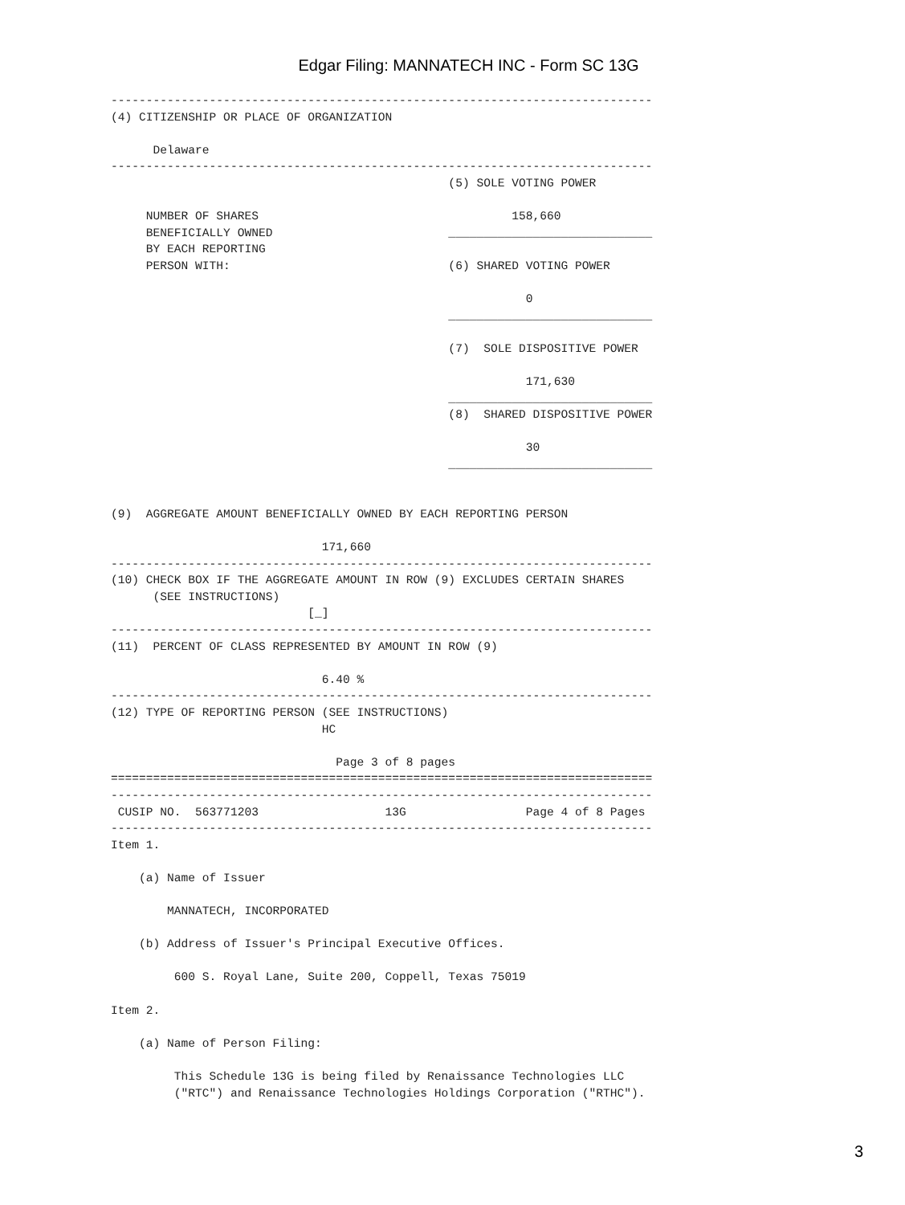Edgar Filing: MANNATECH INC - Form SC 13G
-----------------------------------------------------------------------------
(4) CITIZENSHIP OR PLACE OF ORGANIZATION

      Delaware
-----------------------------------------------------------------------------
                                                (5) SOLE VOTING POWER

     NUMBER OF SHARES                                    158,660
     BENEFICIALLY OWNED                         _____________________________
     BY EACH REPORTING
     PERSON WITH:                               (6) SHARED VOTING POWER

                                                           0
                                                _____________________________

                                                (7)  SOLE DISPOSITIVE POWER

                                                           171,630
                                                _____________________________
                                                (8)  SHARED DISPOSITIVE POWER

                                                           30
                                                _____________________________


(9)  AGGREGATE AMOUNT BENEFICIALLY OWNED BY EACH REPORTING PERSON

                              171,660
-----------------------------------------------------------------------------
(10) CHECK BOX IF THE AGGREGATE AMOUNT IN ROW (9) EXCLUDES CERTAIN SHARES
      (SEE INSTRUCTIONS)
                            [_]
-----------------------------------------------------------------------------
(11)  PERCENT OF CLASS REPRESENTED BY AMOUNT IN ROW (9)

                              6.40 %
-----------------------------------------------------------------------------
(12) TYPE OF REPORTING PERSON (SEE INSTRUCTIONS)
                              HC

                                Page 3 of 8 pages
=============================================================================
-----------------------------------------------------------------------------
 CUSIP NO.  563771203                  13G                 Page 4 of 8 Pages
-----------------------------------------------------------------------------
Item 1.

    (a) Name of Issuer

        MANNATECH, INCORPORATED

    (b) Address of Issuer's Principal Executive Offices.

         600 S. Royal Lane, Suite 200, Coppell, Texas 75019

Item 2.

    (a) Name of Person Filing:

         This Schedule 13G is being filed by Renaissance Technologies LLC
         ("RTC") and Renaissance Technologies Holdings Corporation ("RTHC").
3